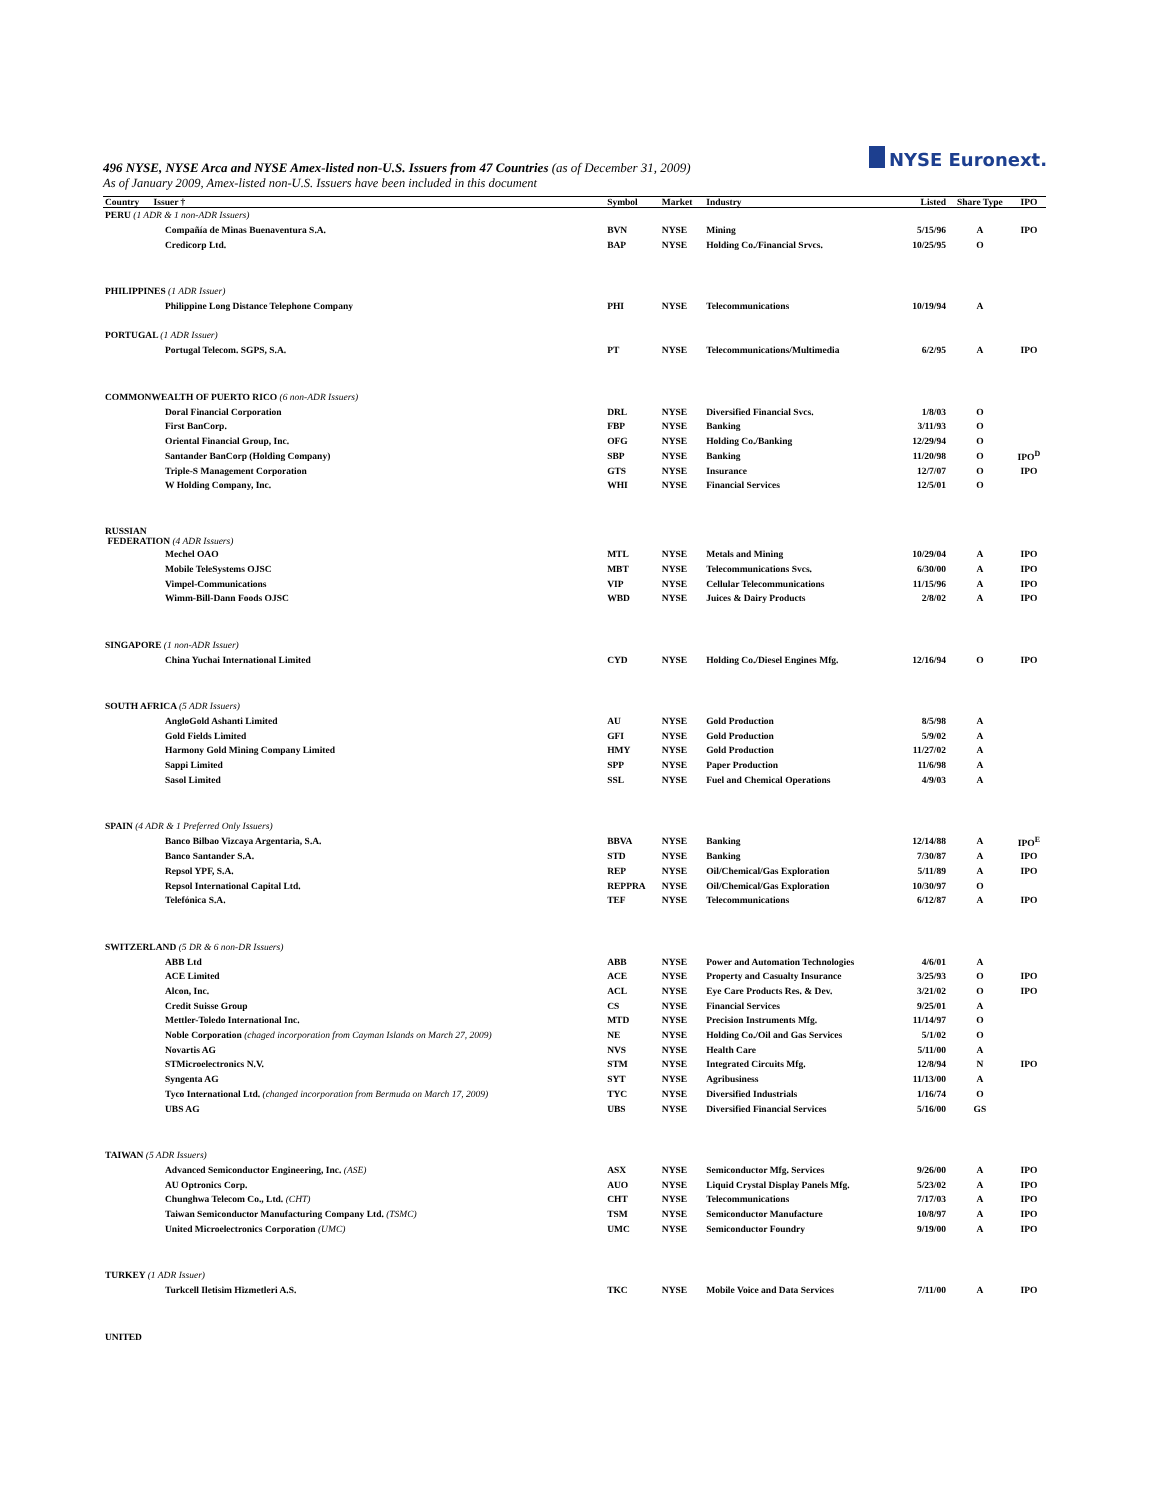496 NYSE, NYSE Arca and NYSE Amex-listed non-U.S. Issuers from 47 Countries (as of December 31, 2009)
As of January 2009, Amex-listed non-U.S. Issuers have been included in this document
NYSE Euronext.
| Country Issuer † | Symbol | Market | Industry | Listed | Share Type | IPO |
| --- | --- | --- | --- | --- | --- | --- |
| PERU (1 ADR & 1 non-ADR Issuers) | | | | | | |
| Compañía de Minas Buenaventura S.A. | BVN | NYSE | Mining | 5/15/96 | A | IPO |
| Credicorp Ltd. | BAP | NYSE | Holding Co./Financial Srvcs. | 10/25/95 | O | |
| PHILIPPINES (1 ADR Issuer) | | | | | | |
| Philippine Long Distance Telephone Company | PHI | NYSE | Telecommunications | 10/19/94 | A | |
| PORTUGAL (1 ADR Issuer) | | | | | | |
| Portugal Telecom. SGPS, S.A. | PT | NYSE | Telecommunications/Multimedia | 6/2/95 | A | IPO |
| COMMONWEALTH OF PUERTO RICO (6 non-ADR Issuers) | | | | | | |
| Doral Financial Corporation | DRL | NYSE | Diversified Financial Svcs. | 1/8/03 | O | |
| First BanCorp. | FBP | NYSE | Banking | 3/11/93 | O | |
| Oriental Financial Group, Inc. | OFG | NYSE | Holding Co./Banking | 12/29/94 | O | |
| Santander BanCorp (Holding Company) | SBP | NYSE | Banking | 11/20/98 | O | IPO<sup>D</sup> |
| Triple-S Management Corporation | GTS | NYSE | Insurance | 12/7/07 | O | IPO |
| W Holding Company, Inc. | WHI | NYSE | Financial Services | 12/5/01 | O | |
| RUSSIAN FEDERATION (4 ADR Issuers) | | | | | | |
| Mechel OAO | MTL | NYSE | Metals and Mining | 10/29/04 | A | IPO |
| Mobile TeleSystems OJSC | MBT | NYSE | Telecommunications Svcs. | 6/30/00 | A | IPO |
| Vimpel-Communications | VIP | NYSE | Cellular Telecommunications | 11/15/96 | A | IPO |
| Wimm-Bill-Dann Foods OJSC | WBD | NYSE | Juices & Dairy Products | 2/8/02 | A | IPO |
| SINGAPORE (1 non-ADR Issuer) | | | | | | |
| China Yuchai International Limited | CYD | NYSE | Holding Co./Diesel Engines Mfg. | 12/16/94 | O | IPO |
| SOUTH AFRICA (5 ADR Issuers) | | | | | | |
| AngloGold Ashanti Limited | AU | NYSE | Gold Production | 8/5/98 | A | |
| Gold Fields Limited | GFI | NYSE | Gold Production | 5/9/02 | A | |
| Harmony Gold Mining Company Limited | HMY | NYSE | Gold Production | 11/27/02 | A | |
| Sappi Limited | SPP | NYSE | Paper Production | 11/6/98 | A | |
| Sasol Limited | SSL | NYSE | Fuel and Chemical Operations | 4/9/03 | A | |
| SPAIN (4 ADR & 1 Preferred Only Issuers) | | | | | | |
| Banco Bilbao Vizcaya Argentaria, S.A. | BBVA | NYSE | Banking | 12/14/88 | A | IPO<sup>E</sup> |
| Banco Santander S.A. | STD | NYSE | Banking | 7/30/87 | A | IPO |
| Repsol YPF, S.A. | REP | NYSE | Oil/Chemical/Gas Exploration | 5/11/89 | A | IPO |
| Repsol International Capital Ltd. | REPPRA | NYSE | Oil/Chemical/Gas Exploration | 10/30/97 | O | |
| Telefónica S.A. | TEF | NYSE | Telecommunications | 6/12/87 | A | IPO |
| SWITZERLAND (5 DR & 6 non-DR Issuers) | | | | | | |
| ABB Ltd | ABB | NYSE | Power and Automation Technologies | 4/6/01 | A | |
| ACE Limited | ACE | NYSE | Property and Casualty Insurance | 3/25/93 | O | IPO |
| Alcon, Inc. | ACL | NYSE | Eye Care Products Res. & Dev. | 3/21/02 | O | IPO |
| Credit Suisse Group | CS | NYSE | Financial Services | 9/25/01 | A | |
| Mettler-Toledo International Inc. | MTD | NYSE | Precision Instruments Mfg. | 11/14/97 | O | |
| Noble Corporation (chaged incorporation from Cayman Islands on March 27, 2009) | NE | NYSE | Holding Co./Oil and Gas Services | 5/1/02 | O | |
| Novartis AG | NVS | NYSE | Health Care | 5/11/00 | A | |
| STMicroelectronics N.V. | STM | NYSE | Integrated Circuits Mfg. | 12/8/94 | N | IPO |
| Syngenta AG | SYT | NYSE | Agribusiness | 11/13/00 | A | |
| Tyco International Ltd. (changed incorporation from Bermuda on March 17, 2009) | TYC | NYSE | Diversified Industrials | 1/16/74 | O | |
| UBS AG | UBS | NYSE | Diversified Financial Services | 5/16/00 | GS | |
| TAIWAN (5 ADR Issuers) | | | | | | |
| Advanced Semiconductor Engineering, Inc. (ASE) | ASX | NYSE | Semiconductor Mfg. Services | 9/26/00 | A | IPO |
| AU Optronics Corp. | AUO | NYSE | Liquid Crystal Display Panels Mfg. | 5/23/02 | A | IPO |
| Chunghwa Telecom Co., Ltd. (CHT) | CHT | NYSE | Telecommunications | 7/17/03 | A | IPO |
| Taiwan Semiconductor Manufacturing Company Ltd. (TSMC) | TSM | NYSE | Semiconductor Manufacture | 10/8/97 | A | IPO |
| United Microelectronics Corporation (UMC) | UMC | NYSE | Semiconductor Foundry | 9/19/00 | A | IPO |
| TURKEY (1 ADR Issuer) | | | | | | |
| Turkcell Iletisim Hizmetleri A.S. | TKC | NYSE | Mobile Voice and Data Services | 7/11/00 | A | IPO |
| UNITED | | | | | | |